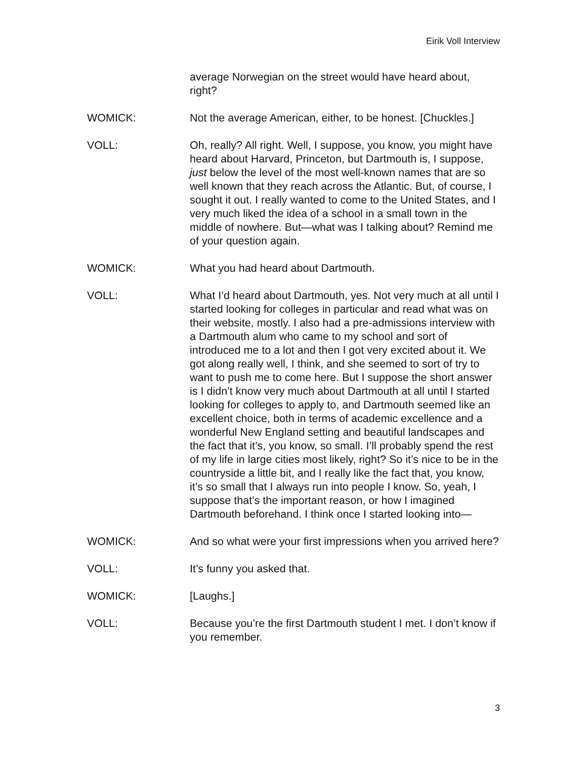Eirik Voll Interview
average Norwegian on the street would have heard about, right?
WOMICK: Not the average American, either, to be honest. [Chuckles.]
VOLL: Oh, really? All right. Well, I suppose, you know, you might have heard about Harvard, Princeton, but Dartmouth is, I suppose, just below the level of the most well-known names that are so well known that they reach across the Atlantic. But, of course, I sought it out. I really wanted to come to the United States, and I very much liked the idea of a school in a small town in the middle of nowhere. But—what was I talking about? Remind me of your question again.
WOMICK: What you had heard about Dartmouth.
VOLL: What I’d heard about Dartmouth, yes. Not very much at all until I started looking for colleges in particular and read what was on their website, mostly. I also had a pre-admissions interview with a Dartmouth alum who came to my school and sort of introduced me to a lot and then I got very excited about it. We got along really well, I think, and she seemed to sort of try to want to push me to come here. But I suppose the short answer is I didn’t know very much about Dartmouth at all until I started looking for colleges to apply to, and Dartmouth seemed like an excellent choice, both in terms of academic excellence and a wonderful New England setting and beautiful landscapes and the fact that it’s, you know, so small. I’ll probably spend the rest of my life in large cities most likely, right? So it’s nice to be in the countryside a little bit, and I really like the fact that, you know, it’s so small that I always run into people I know. So, yeah, I suppose that’s the important reason, or how I imagined Dartmouth beforehand. I think once I started looking into—
WOMICK: And so what were your first impressions when you arrived here?
VOLL: It’s funny you asked that.
WOMICK: [Laughs.]
VOLL: Because you’re the first Dartmouth student I met. I don’t know if you remember.
3